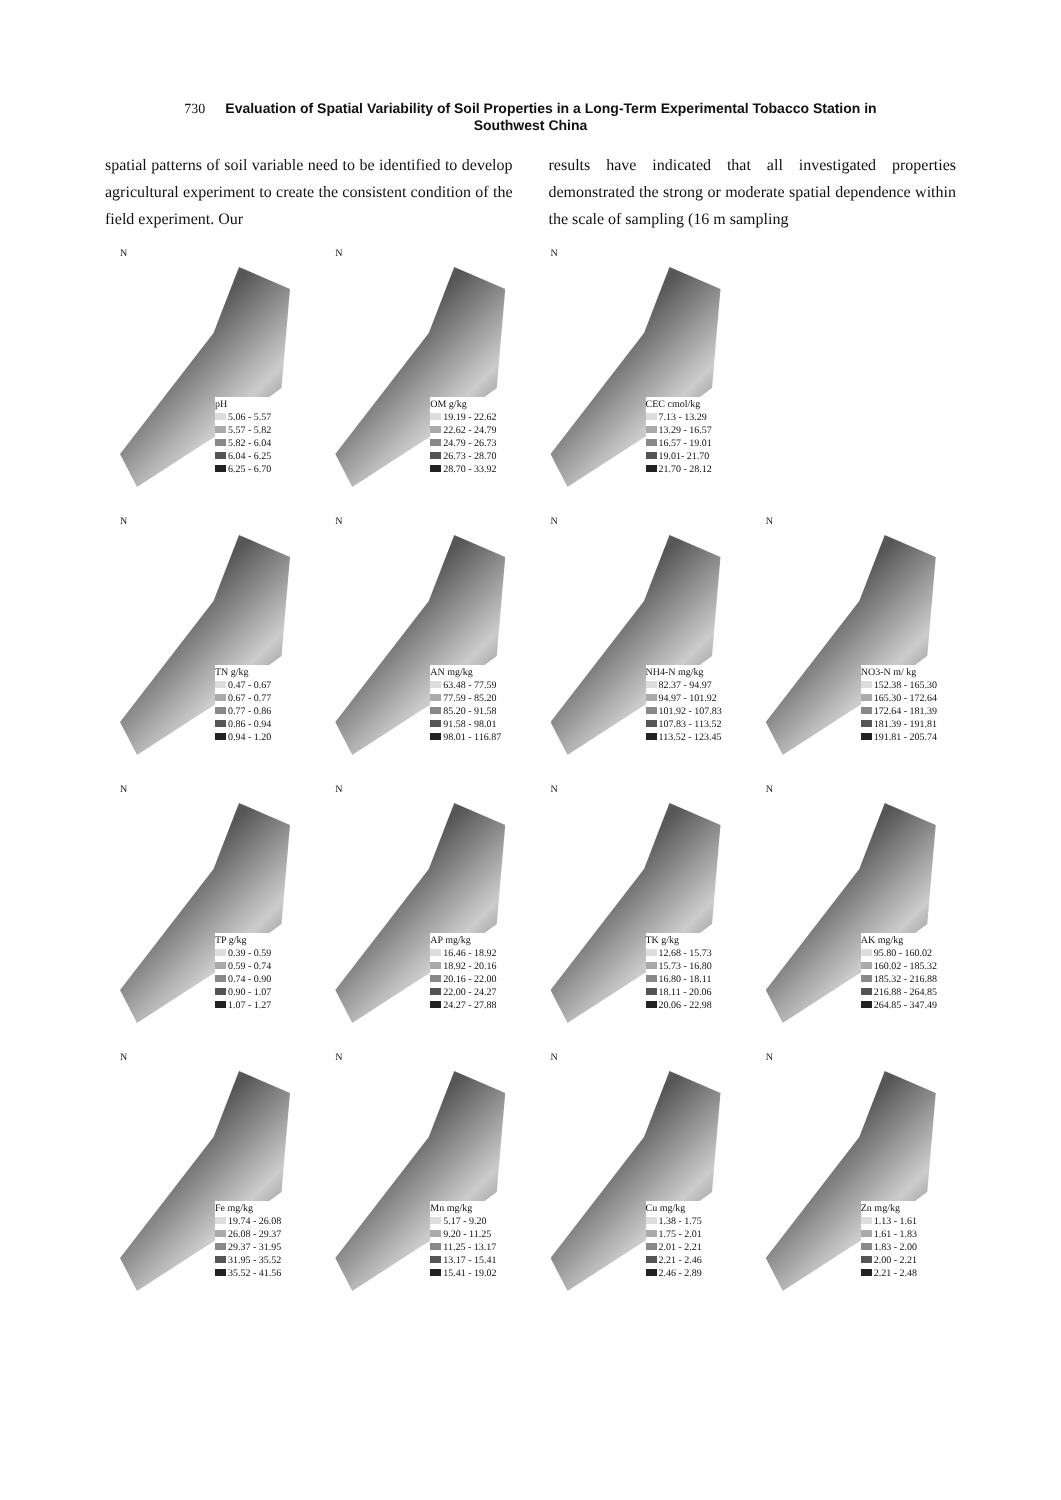730 Evaluation of Spatial Variability of Soil Properties in a Long-Term Experimental Tobacco Station in
Southwest China
spatial patterns of soil variable need to be identified to develop agricultural experiment to create the consistent condition of the field experiment. Our
results have indicated that all investigated properties demonstrated the strong or moderate spatial dependence within the scale of sampling (16 m sampling
N
pH
5.06 - 5.57
5.57 - 5.82
5.82 - 6.04
6.04 - 6.25
6.25 - 6.70
N
OM g/kg
19.19 - 22.62
22.62 - 24.79
24.79 - 26.73
26.73 - 28.70
28.70 - 33.92
N
CEC cmol/kg
7.13 - 13.29
13.29 - 16.57
16.57 - 19.01
19.01- 21.70
21.70 - 28.12
N
TN g/kg
0.47 - 0.67
0.67 - 0.77
0.77 - 0.86
0.86 - 0.94
0.94 - 1.20
N
AN mg/kg
63.48 - 77.59
77.59 - 85.20
85.20 - 91.58
91.58 - 98.01
98.01 - 116.87
N
NH4-N mg/kg
82.37 - 94.97
94.97 - 101.92
101.92 - 107.83
107.83 - 113.52
113.52 - 123.45
N
NO3-N m/ kg
152.38 - 165.30
165.30 - 172.64
172.64 - 181.39
181.39 - 191.81
191.81 - 205.74
N
TP g/kg
0.39 - 0.59
0.59 - 0.74
0.74 - 0.90
0.90 - 1.07
1.07 - 1.27
N
AP mg/kg
16.46 - 18.92
18.92 - 20.16
20.16 - 22.00
22.00 - 24.27
24.27 - 27.88
N
TK g/kg
12.68 - 15.73
15.73 - 16.80
16.80 - 18.11
18.11 - 20.06
20.06 - 22.98
N
AK mg/kg
95.80 - 160.02
160.02 - 185.32
185.32 - 216.88
216.88 - 264.85
264.85 - 347.49
N
Fe mg/kg
19.74 - 26.08
26.08 - 29.37
29.37 - 31.95
31.95 - 35.52
35.52 - 41.56
N
Mn mg/kg
5.17 - 9.20
9.20 - 11.25
11.25 - 13.17
13.17 - 15.41
15.41 - 19.02
N
Cu mg/kg
1.38 - 1.75
1.75 - 2.01
2.01 - 2.21
2.21 - 2.46
2.46 - 2.89
N
Zn mg/kg
1.13 - 1.61
1.61 - 1.83
1.83 - 2.00
2.00 - 2.21
2.21 - 2.48